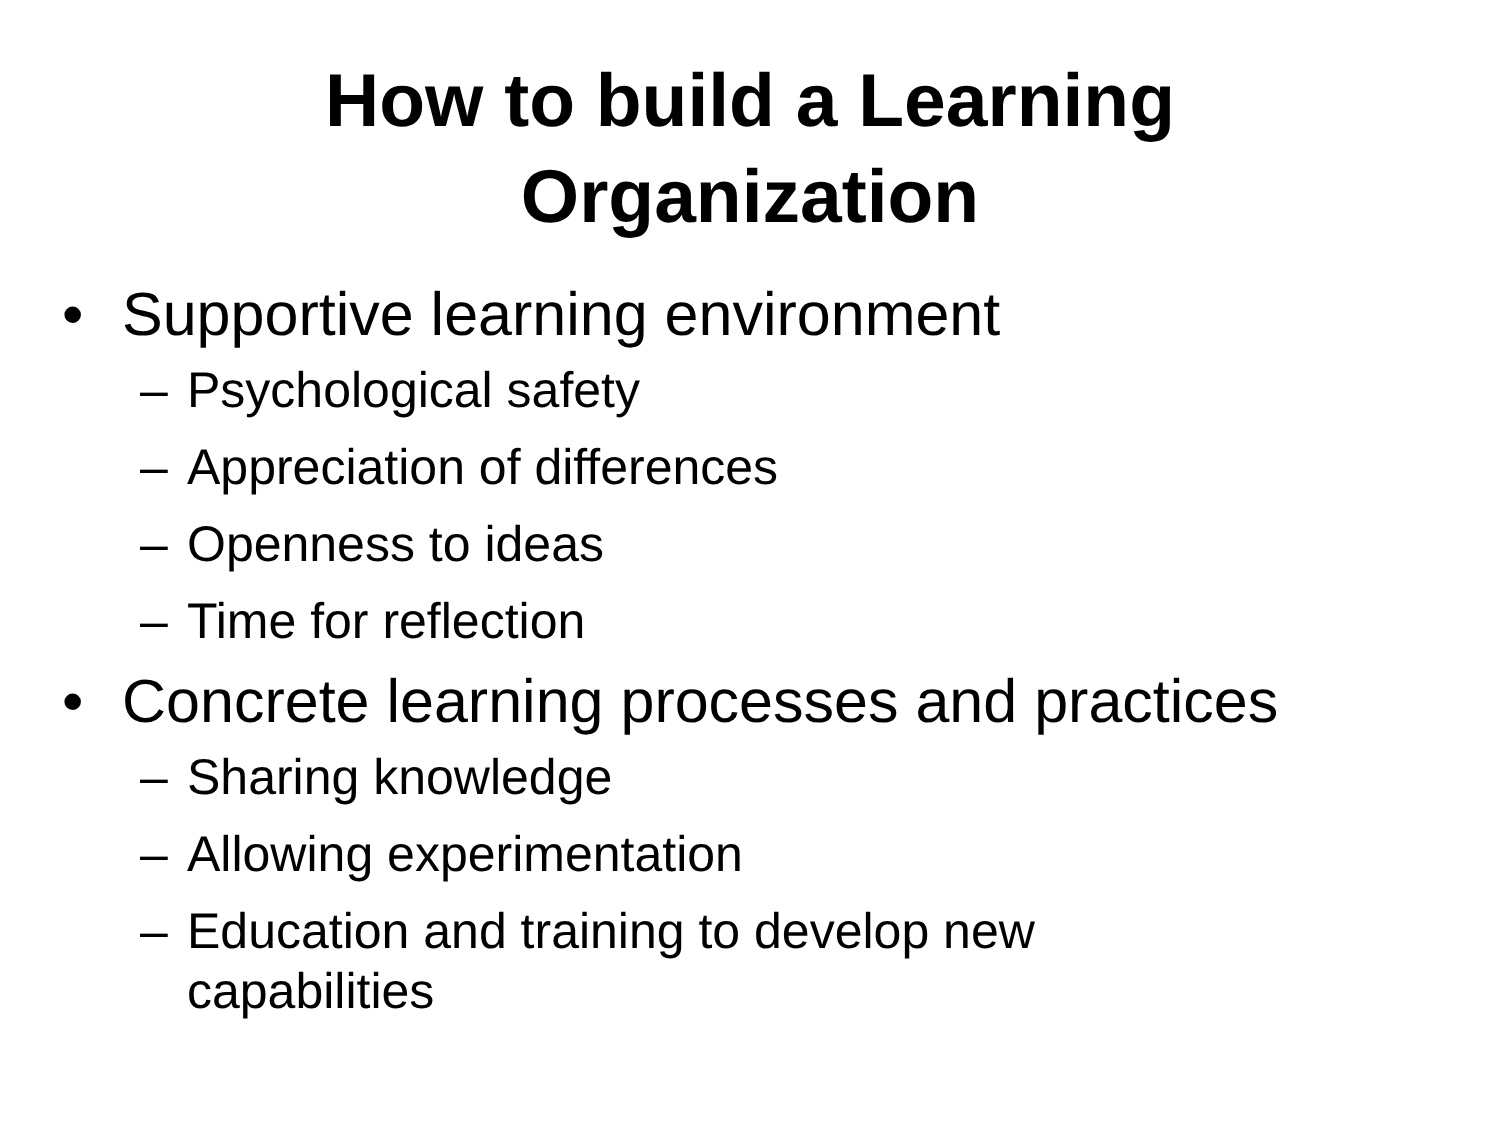How to build a Learning
Organization
• Supportive learning environment
– Psychological safety
– Appreciation of differences
– Openness to ideas
– Time for reflection
• Concrete learning processes and practices
– Sharing knowledge
– Allowing experimentation
– Education and training to develop new capabilities